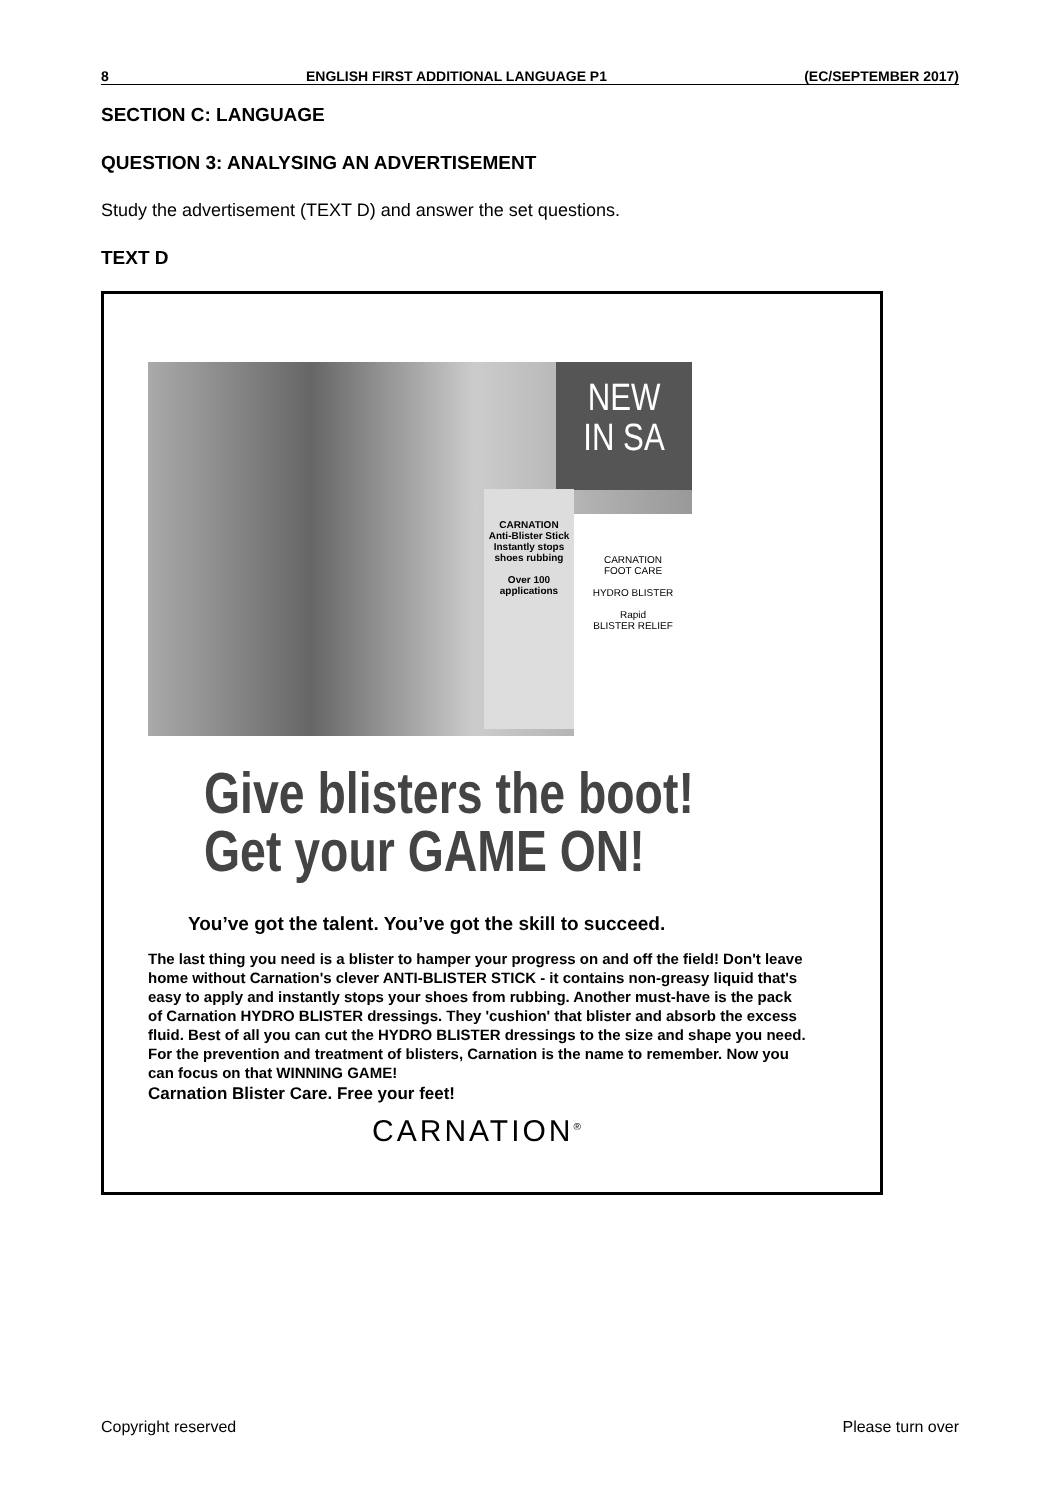8 ENGLISH FIRST ADDITIONAL LANGUAGE P1 (EC/SEPTEMBER 2017)
SECTION C: LANGUAGE
QUESTION 3: ANALYSING AN ADVERTISEMENT
Study the advertisement (TEXT D) and answer the set questions.
TEXT D
NEW
IN SA
CARNATION
Anti-Blister Stick
Instantly stops shoes rubbing
Over 100 applications
CARNATION
FOOT CARE
HYDRO BLISTER
Rapid
BLISTER RELIEF
Give blisters the boot!
Get your GAME ON!
You’ve got the talent. You’ve got the skill to succeed.
The last thing you need is a blister to hamper your progress on and off the field! Don't leave home without Carnation's clever ANTI-BLISTER STICK - it contains non-greasy liquid that's easy to apply and instantly stops your shoes from rubbing. Another must-have is the pack of Carnation HYDRO BLISTER dressings. They 'cushion' that blister and absorb the excess fluid. Best of all you can cut the HYDRO BLISTER dressings to the size and shape you need. For the prevention and treatment of blisters, Carnation is the name to remember. Now you can focus on that WINNING GAME!
Carnation Blister Care. Free your feet!
CARNATION<sup>®</sup>
Copyright reserved Please turn over